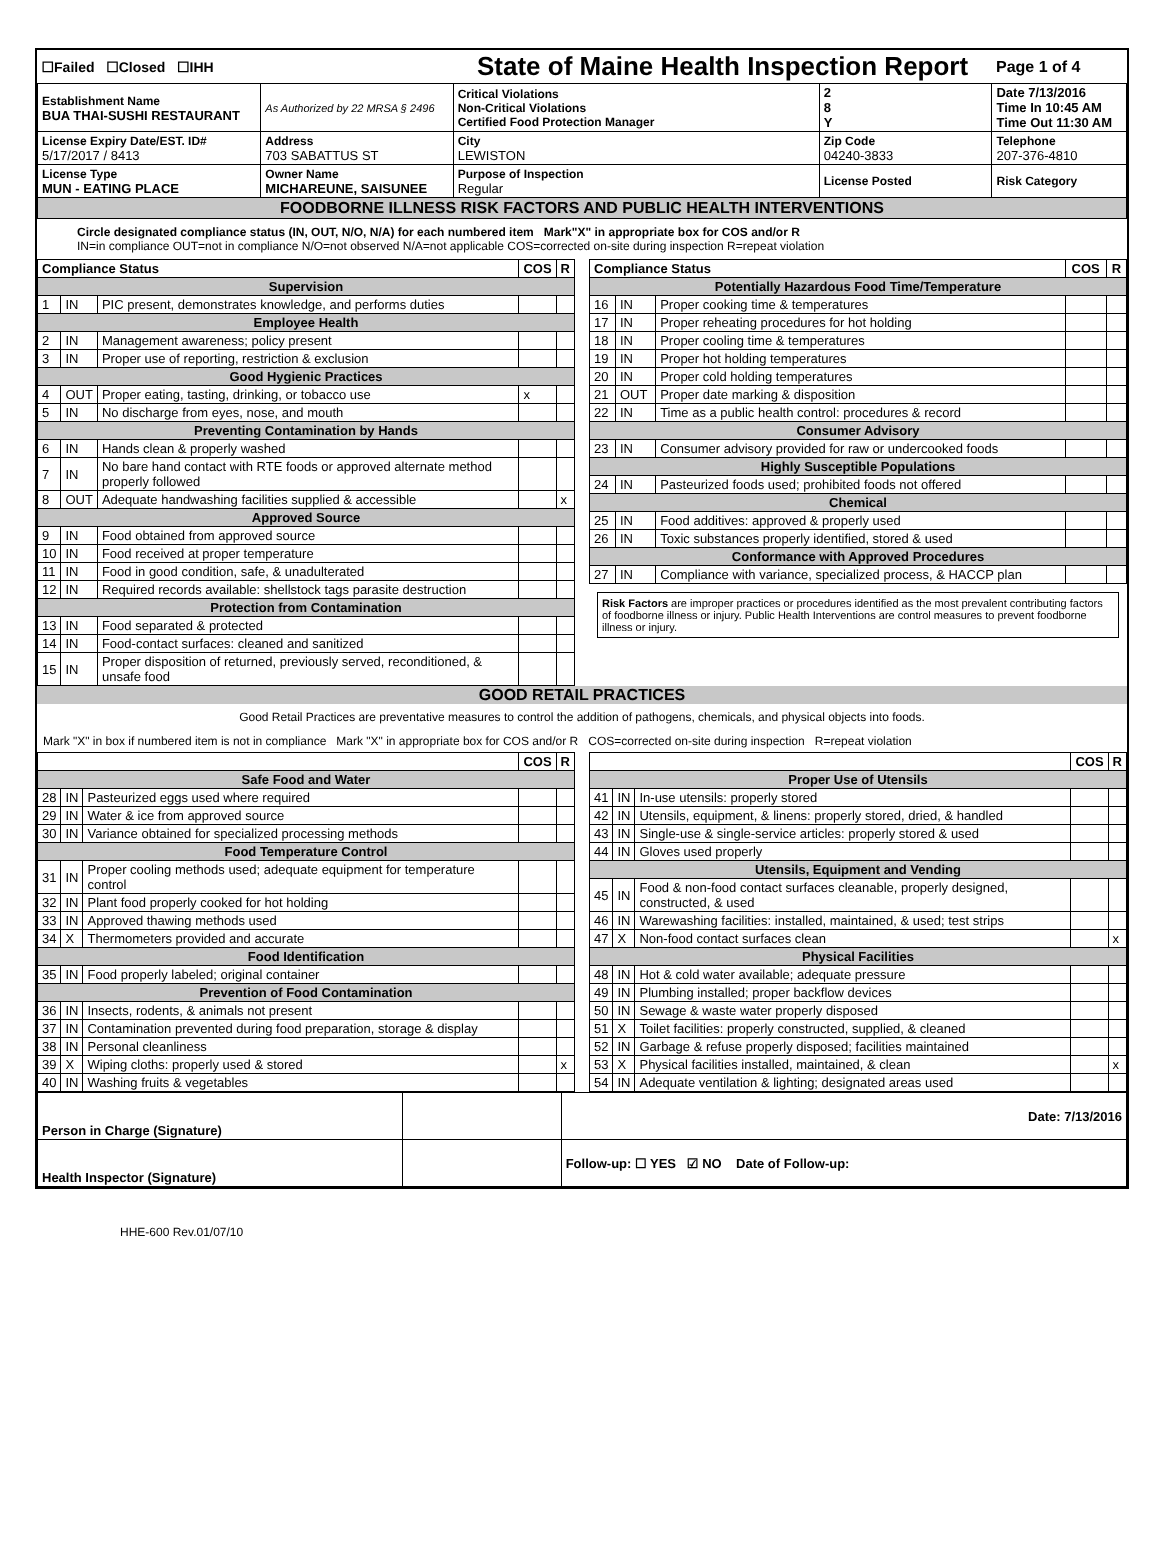| ☐Failed ☐Closed ☐IHH | | State of Maine Health Inspection Report | | | Page 1 of 4 |
| Establishment Name BUA THAI-SUSHI RESTAURANT | As Authorized by 22 MRSA § 2496 | Critical Violations Non-Critical Violations Certified Food Protection Manager | | 2 8 Y | Date 7/13/2016 Time In 10:45 AM Time Out 11:30 AM |
| License Expiry Date/EST. ID# 5/17/2017 / 8413 | Address 703 SABATTUS ST | City LEWISTON | Zip Code 04240-3833 | | Telephone 207-376-4810 |
| License Type MUN - EATING PLACE | Owner Name MICHAREUNE, SAISUNEE | Purpose of Inspection Regular | License Posted | | Risk Category |
| FOODBORNE ILLNESS RISK FACTORS AND PUBLIC HEALTH INTERVENTIONS | | | | | |
Circle designated compliance status (IN, OUT, N/O, N/A) for each numbered item Mark"X" in appropriate box for COS and/or R
IN=in compliance OUT=not in compliance N/O=not observed N/A=not applicable COS=corrected on-site during inspection R=repeat violation
| Compliance Status | | | COS | R |
| --- | --- | --- | --- | --- |
| Supervision | | | | |
| 1 | IN | PIC present, demonstrates knowledge, and performs duties | | |
| Employee Health | | | | |
| 2 | IN | Management awareness; policy present | | |
| 3 | IN | Proper use of reporting, restriction & exclusion | | |
| Good Hygienic Practices | | | | |
| 4 | OUT | Proper eating, tasting, drinking, or tobacco use | x | |
| 5 | IN | No discharge from eyes, nose, and mouth | | |
| Preventing Contamination by Hands | | | | |
| 6 | IN | Hands clean & properly washed | | |
| 7 | IN | No bare hand contact with RTE foods or approved alternate method properly followed | | |
| 8 | OUT | Adequate handwashing facilities supplied & accessible | | x |
| Approved Source | | | | |
| 9 | IN | Food obtained from approved source | | |
| 10 | IN | Food received at proper temperature | | |
| 11 | IN | Food in good condition, safe, & unadulterated | | |
| 12 | IN | Required records available: shellstock tags parasite destruction | | |
| Protection from Contamination | | | | |
| 13 | IN | Food separated & protected | | |
| 14 | IN | Food-contact surfaces: cleaned and sanitized | | |
| 15 | IN | Proper disposition of returned, previously served, reconditioned, & unsafe food | | |
| Compliance Status | | | COS | R |
| --- | --- | --- | --- | --- |
| Potentially Hazardous Food Time/Temperature | | | | |
| 16 | IN | Proper cooking time & temperatures | | |
| 17 | IN | Proper reheating procedures for hot holding | | |
| 18 | IN | Proper cooling time & temperatures | | |
| 19 | IN | Proper hot holding temperatures | | |
| 20 | IN | Proper cold holding temperatures | | |
| 21 | OUT | Proper date marking & disposition | | |
| 22 | IN | Time as a public health control: procedures & record | | |
| Consumer Advisory | | | | |
| 23 | IN | Consumer advisory provided for raw or undercooked foods | | |
| Highly Susceptible Populations | | | | |
| 24 | IN | Pasteurized foods used; prohibited foods not offered | | |
| Chemical | | | | |
| 25 | IN | Food additives: approved & properly used | | |
| 26 | IN | Toxic substances properly identified, stored & used | | |
| Conformance with Approved Procedures | | | | |
| 27 | IN | Compliance with variance, specialized process, & HACCP plan | | |
Risk Factors are improper practices or procedures identified as the most prevalent contributing factors of foodborne illness or injury. Public Health Interventions are control measures to prevent foodborne illness or injury.
GOOD RETAIL PRACTICES
Good Retail Practices are preventative measures to control the addition of pathogens, chemicals, and physical objects into foods.
Mark "X" in box if numbered item is not in compliance Mark "X" in appropriate box for COS and/or R COS=corrected on-site during inspection R=repeat violation
| | | | COS | R |
| --- | --- | --- | --- | --- |
| Safe Food and Water | | | | |
| 28 | IN | Pasteurized eggs used where required | | |
| 29 | IN | Water & ice from approved source | | |
| 30 | IN | Variance obtained for specialized processing methods | | |
| Food Temperature Control | | | | |
| 31 | IN | Proper cooling methods used; adequate equipment for temperature control | | |
| 32 | IN | Plant food properly cooked for hot holding | | |
| 33 | IN | Approved thawing methods used | | |
| 34 | X | Thermometers provided and accurate | | |
| Food Identification | | | | |
| 35 | IN | Food properly labeled; original container | | |
| Prevention of Food Contamination | | | | |
| 36 | IN | Insects, rodents, & animals not present | | |
| 37 | IN | Contamination prevented during food preparation, storage & display | | |
| 38 | IN | Personal cleanliness | | |
| 39 | X | Wiping cloths: properly used & stored | | x |
| 40 | IN | Washing fruits & vegetables | | |
| | | | COS | R |
| --- | --- | --- | --- | --- |
| Proper Use of Utensils | | | | |
| 41 | IN | In-use utensils: properly stored | | |
| 42 | IN | Utensils, equipment, & linens: properly stored, dried, & handled | | |
| 43 | IN | Single-use & single-service articles: properly stored & used | | |
| 44 | IN | Gloves used properly | | |
| Utensils, Equipment and Vending | | | | |
| 45 | IN | Food & non-food contact surfaces cleanable, properly designed, constructed, & used | | |
| 46 | IN | Warewashing facilities: installed, maintained, & used; test strips | | |
| 47 | X | Non-food contact surfaces clean | | x |
| Physical Facilities | | | | |
| 48 | IN | Hot & cold water available; adequate pressure | | |
| 49 | IN | Plumbing installed; proper backflow devices | | |
| 50 | IN | Sewage & waste water properly disposed | | |
| 51 | X | Toilet facilities: properly constructed, supplied, & cleaned | | |
| 52 | IN | Garbage & refuse properly disposed; facilities maintained | | |
| 53 | X | Physical facilities installed, maintained, & clean | | x |
| 54 | IN | Adequate ventilation & lighting; designated areas used | | |
| Person in Charge (Signature) | | Date: 7/13/2016 |
| Health Inspector (Signature) | | Follow-up: ☐ YES ☑ NO Date of Follow-up: |
HHE-600 Rev.01/07/10